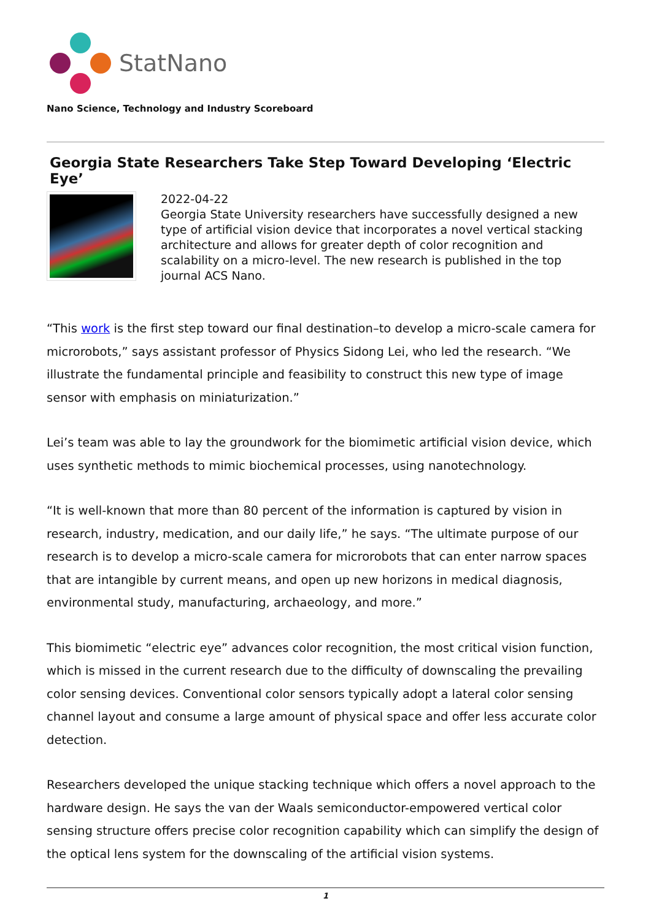StatNano
Nano Science, Technology and Industry Scoreboard
Georgia State Researchers Take Step Toward Developing ‘Electric Eye’
2022-04-22
Georgia State University researchers have successfully designed a new type of artificial vision device that incorporates a novel vertical stacking architecture and allows for greater depth of color recognition and scalability on a micro-level. The new research is published in the top journal ACS Nano.
“This work is the first step toward our final destination–to develop a micro-scale camera for microrobots,” says assistant professor of Physics Sidong Lei, who led the research. “We illustrate the fundamental principle and feasibility to construct this new type of image sensor with emphasis on miniaturization.”
Lei’s team was able to lay the groundwork for the biomimetic artificial vision device, which uses synthetic methods to mimic biochemical processes, using nanotechnology.
“It is well-known that more than 80 percent of the information is captured by vision in research, industry, medication, and our daily life,” he says. “The ultimate purpose of our research is to develop a micro-scale camera for microrobots that can enter narrow spaces that are intangible by current means, and open up new horizons in medical diagnosis, environmental study, manufacturing, archaeology, and more.”
This biomimetic “electric eye” advances color recognition, the most critical vision function, which is missed in the current research due to the difficulty of downscaling the prevailing color sensing devices. Conventional color sensors typically adopt a lateral color sensing channel layout and consume a large amount of physical space and offer less accurate color detection.
Researchers developed the unique stacking technique which offers a novel approach to the hardware design. He says the van der Waals semiconductor-empowered vertical color sensing structure offers precise color recognition capability which can simplify the design of the optical lens system for the downscaling of the artificial vision systems.
1